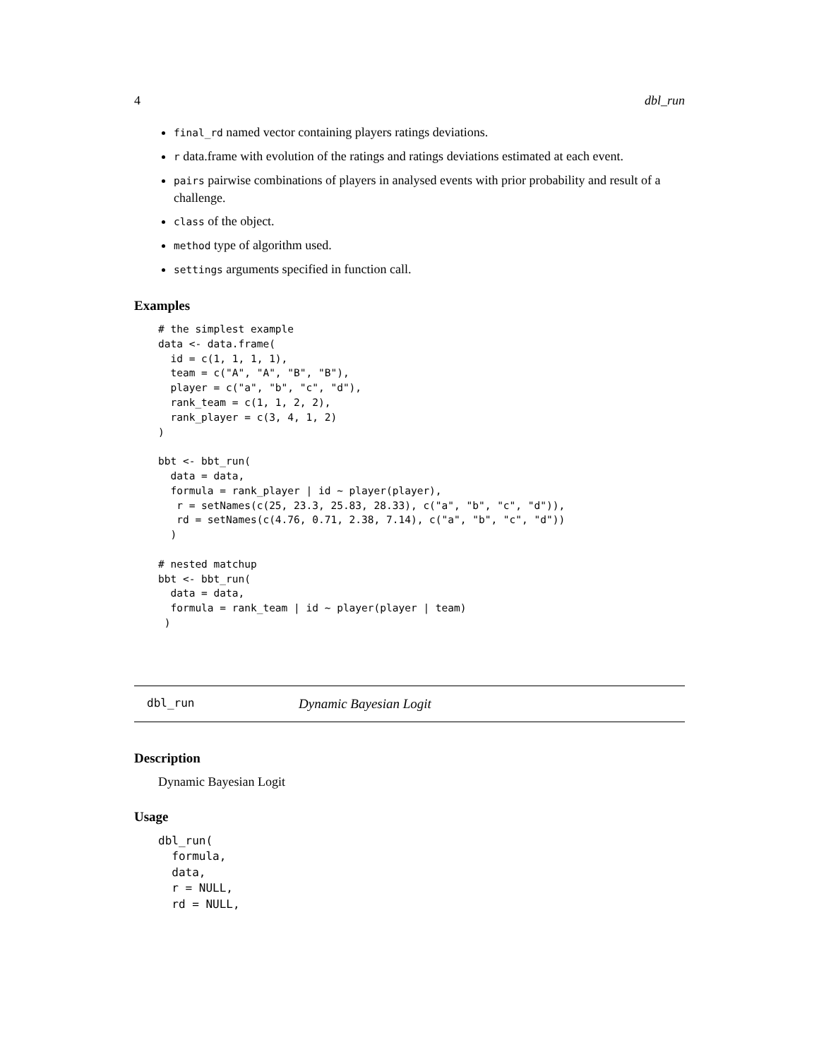4 dbl_run
final_rd named vector containing players ratings deviations.
r data.frame with evolution of the ratings and ratings deviations estimated at each event.
pairs pairwise combinations of players in analysed events with prior probability and result of a challenge.
class of the object.
method type of algorithm used.
settings arguments specified in function call.
Examples
# the simplest example
data <- data.frame(
  id = c(1, 1, 1, 1),
  team = c("A", "A", "B", "B"),
  player = c("a", "b", "c", "d"),
  rank_team = c(1, 1, 2, 2),
  rank_player = c(3, 4, 1, 2)
)

bbt <- bbt_run(
  data = data,
  formula = rank_player | id ~ player(player),
   r = setNames(c(25, 23.3, 25.83, 28.33), c("a", "b", "c", "d")),
   rd = setNames(c(4.76, 0.71, 2.38, 7.14), c("a", "b", "c", "d"))
  )

# nested matchup
bbt <- bbt_run(
  data = data,
  formula = rank_team | id ~ player(player | team)
 )
dbl_run Dynamic Bayesian Logit
Description
Dynamic Bayesian Logit
Usage
dbl_run(
  formula,
  data,
  r = NULL,
  rd = NULL,